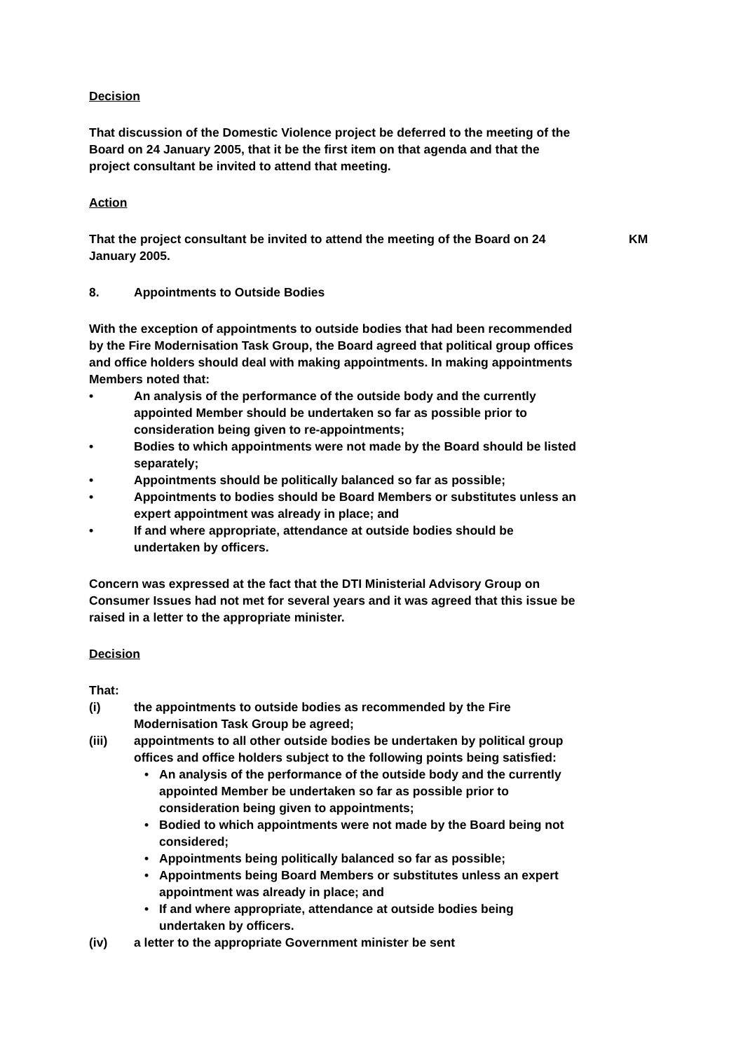Decision
That discussion of the Domestic Violence project be deferred to the meeting of the Board on 24 January 2005, that it be the first item on that agenda and that the project consultant be invited to attend that meeting.
Action
That the project consultant be invited to attend the meeting of the Board on 24 January 2005.
KM
8. Appointments to Outside Bodies
With the exception of appointments to outside bodies that had been recommended by the Fire Modernisation Task Group, the Board agreed that political group offices and office holders should deal with making appointments. In making appointments Members noted that:
• An analysis of the performance of the outside body and the currently appointed Member should be undertaken so far as possible prior to consideration being given to re-appointments;
• Bodies to which appointments were not made by the Board should be listed separately;
• Appointments should be politically balanced so far as possible;
• Appointments to bodies should be Board Members or substitutes unless an expert appointment was already in place; and
• If and where appropriate, attendance at outside bodies should be undertaken by officers.
Concern was expressed at the fact that the DTI Ministerial Advisory Group on Consumer Issues had not met for several years and it was agreed that this issue be raised in a letter to the appropriate minister.
Decision
That:
(i) the appointments to outside bodies as recommended by the Fire Modernisation Task Group be agreed;
(iii) appointments to all other outside bodies be undertaken by political group offices and office holders subject to the following points being satisfied:
• An analysis of the performance of the outside body and the currently appointed Member be undertaken so far as possible prior to consideration being given to appointments;
• Bodied to which appointments were not made by the Board being not considered;
• Appointments being politically balanced so far as possible;
• Appointments being Board Members or substitutes unless an expert appointment was already in place; and
• If and where appropriate, attendance at outside bodies being undertaken by officers.
(iv) a letter to the appropriate Government minister be sent